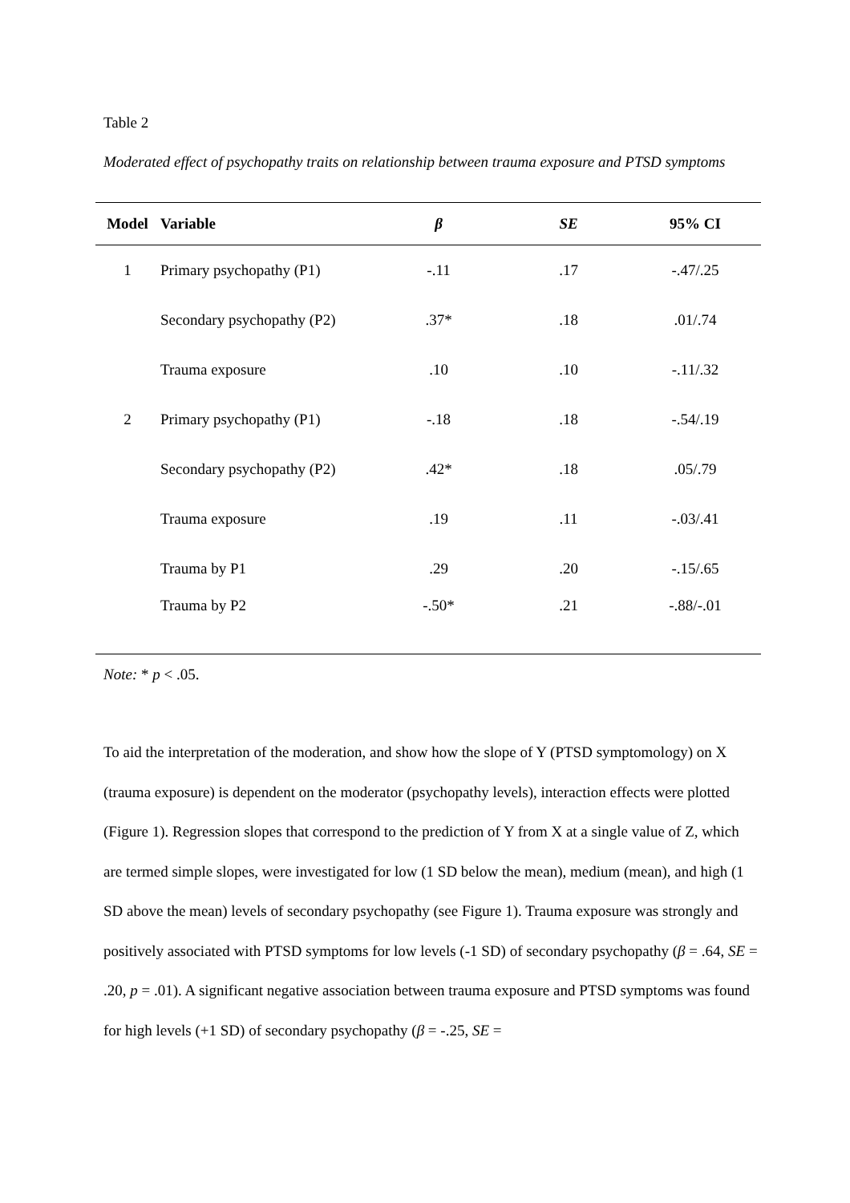Table 2
Moderated effect of psychopathy traits on relationship between trauma exposure and PTSD symptoms
| Model | Variable | β | SE | 95% CI |
| --- | --- | --- | --- | --- |
| 1 | Primary psychopathy (P1) | -.11 | .17 | -.47/.25 |
| | Secondary psychopathy (P2) | .37* | .18 | .01/.74 |
| | Trauma exposure | .10 | .10 | -.11/.32 |
| 2 | Primary psychopathy (P1) | -.18 | .18 | -.54/.19 |
| | Secondary psychopathy (P2) | .42* | .18 | .05/.79 |
| | Trauma exposure | .19 | .11 | -.03/.41 |
| | Trauma by P1 | .29 | .20 | -.15/.65 |
| | Trauma by P2 | -.50* | .21 | -.88/-.01 |
Note: * p < .05.
To aid the interpretation of the moderation, and show how the slope of Y (PTSD symptomology) on X (trauma exposure) is dependent on the moderator (psychopathy levels), interaction effects were plotted (Figure 1). Regression slopes that correspond to the prediction of Y from X at a single value of Z, which are termed simple slopes, were investigated for low (1 SD below the mean), medium (mean), and high (1 SD above the mean) levels of secondary psychopathy (see Figure 1). Trauma exposure was strongly and positively associated with PTSD symptoms for low levels (-1 SD) of secondary psychopathy (β = .64, SE = .20, p = .01). A significant negative association between trauma exposure and PTSD symptoms was found for high levels (+1 SD) of secondary psychopathy (β = -.25, SE =